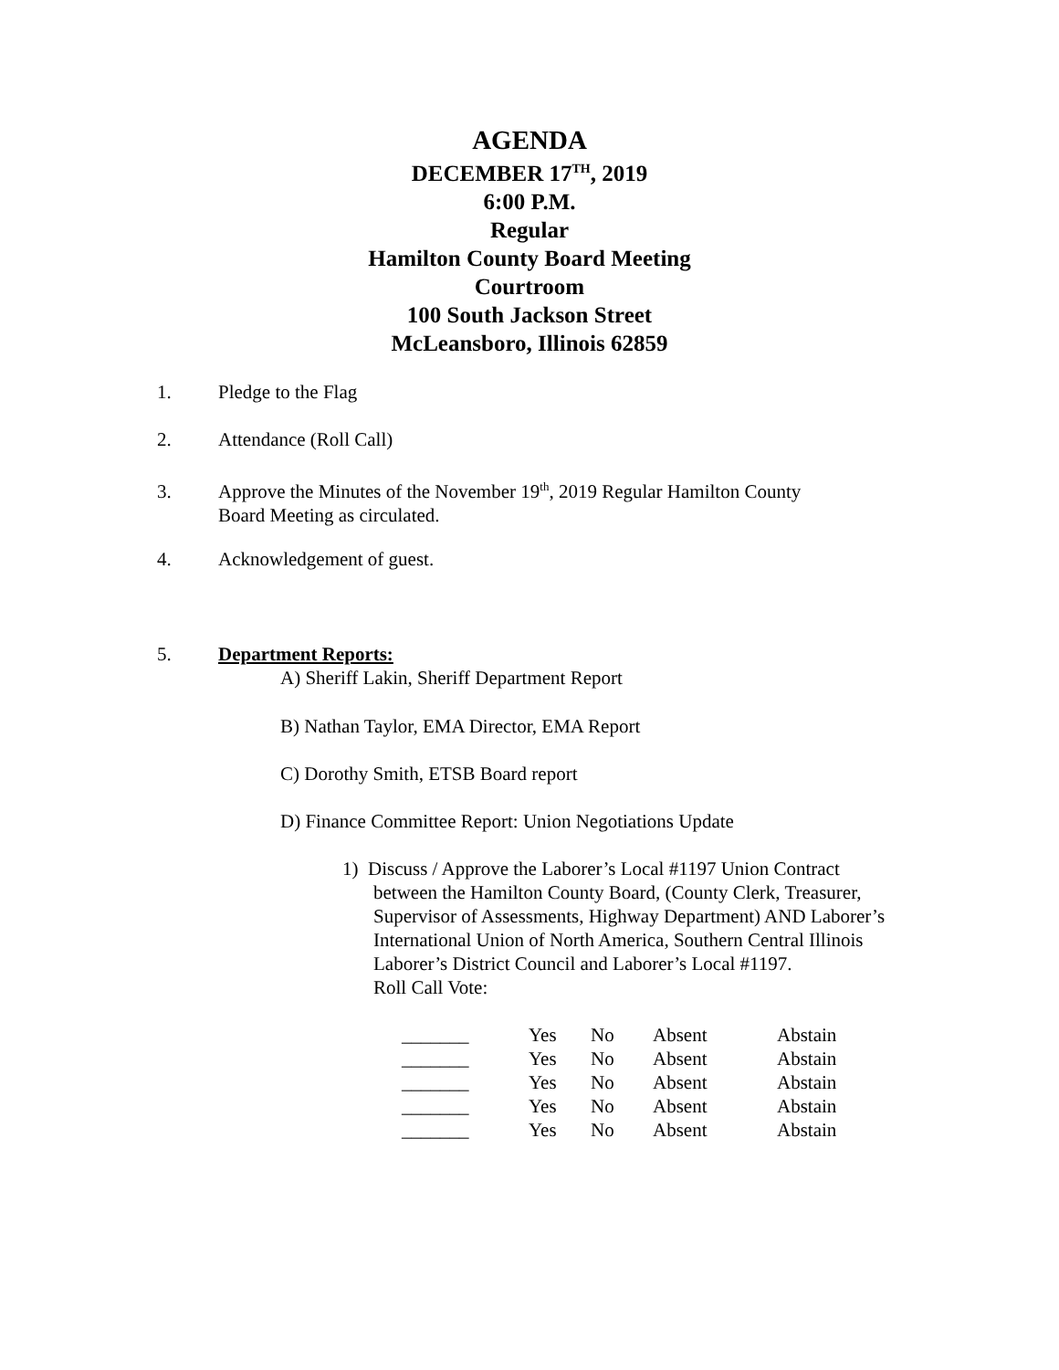AGENDA
DECEMBER 17<sup>TH</sup>, 2019
6:00 P.M.
Regular
Hamilton County Board Meeting
Courtroom
100 South Jackson Street
McLeansboro, Illinois 62859
1. Pledge to the Flag
2. Attendance (Roll Call)
3. Approve the Minutes of the November 19<sup>th</sup>, 2019 Regular Hamilton County
Board Meeting as circulated.
4. Acknowledgement of guest.
5. Department Reports:
A) Sheriff Lakin, Sheriff Department Report
B) Nathan Taylor, EMA Director, EMA Report
C) Dorothy Smith, ETSB Board report
D) Finance Committee Report: Union Negotiations Update
1) Discuss / Approve the Laborer’s Local #1197 Union Contract
between the Hamilton County Board, (County Clerk, Treasurer, Supervisor of Assessments, Highway Department) AND Laborer’s International Union of North America, Southern Central Illinois Laborer’s District Council and Laborer’s Local #1197.
Roll Call Vote:
| _______ | Yes | No | Absent | Abstain |
| _______ | Yes | No | Absent | Abstain |
| _______ | Yes | No | Absent | Abstain |
| _______ | Yes | No | Absent | Abstain |
| _______ | Yes | No | Absent | Abstain |